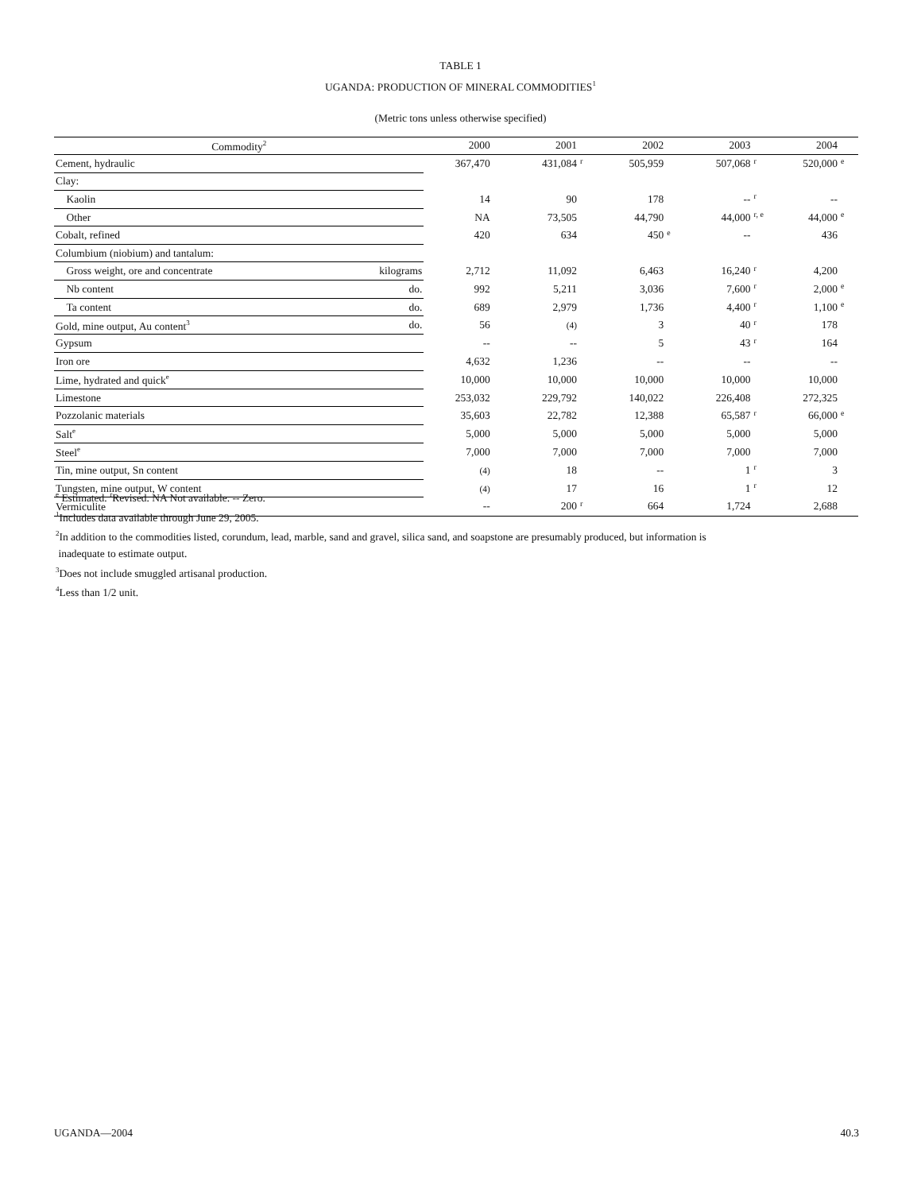TABLE 1
UGANDA: PRODUCTION OF MINERAL COMMODITIES<sup>1</sup>
(Metric tons unless otherwise specified)
| Commodity<sup>2</sup> | | 2000 | | 2001 | | 2002 | | 2003 | | 2004 | |
| --- | --- | --- | --- | --- | --- | --- | --- | --- | --- | --- | --- |
| Cement, hydraulic | | 367,470 | | 431,084 | r | 505,959 | | 507,068 | r | 520,000 | e |
| Clay: | | | | | | | | | | | |
| Kaolin | | 14 | | 90 | | 178 | | -- | r | -- | |
| Other | | NA | | 73,505 | | 44,790 | | 44,000 | r, e | 44,000 | e |
| Cobalt, refined | | 420 | | 634 | | 450 | e | -- | | 436 | |
| Columbium (niobium) and tantalum: | | | | | | | | | | | |
| Gross weight, ore and concentrate | kilograms | 2,712 | | 11,092 | | 6,463 | | 16,240 | r | 4,200 | |
| Nb content | do. | 992 | | 5,211 | | 3,036 | | 7,600 | r | 2,000 | e |
| Ta content | do. | 689 | | 2,979 | | 1,736 | | 4,400 | r | 1,100 | e |
| Gold, mine output, Au content<sup>3</sup> | do. | 56 | | (4) | | 3 | | 40 | r | 178 | |
| Gypsum | | -- | | -- | | 5 | | 43 | r | 164 | |
| Iron ore | | 4,632 | | 1,236 | | -- | | -- | | -- | |
| Lime, hydrated and quick<sup>e</sup> | | 10,000 | | 10,000 | | 10,000 | | 10,000 | | 10,000 | |
| Limestone | | 253,032 | | 229,792 | | 140,022 | | 226,408 | | 272,325 | |
| Pozzolanic materials | | 35,603 | | 22,782 | | 12,388 | | 65,587 | r | 66,000 | e |
| Salt<sup>e</sup> | | 5,000 | | 5,000 | | 5,000 | | 5,000 | | 5,000 | |
| Steel<sup>e</sup> | | 7,000 | | 7,000 | | 7,000 | | 7,000 | | 7,000 | |
| Tin, mine output, Sn content | | (4) | | 18 | | -- | | 1 | r | 3 | |
| Tungsten, mine output, W content | | (4) | | 17 | | 16 | | 1 | r | 12 | |
| Vermiculite | | -- | | 200 | r | 664 | | 1,724 | | 2,688 | |
<sup>e</sup> Estimated. <sup>r</sup>Revised. NA Not available. -- Zero.
<sup>1</sup> Includes data available through June 29, 2005.
<sup>2</sup> In addition to the commodities listed, corundum, lead, marble, sand and gravel, silica sand, and soapstone are presumably produced, but information is
inadequate to estimate output.
<sup>3</sup> Does not include smuggled artisanal production.
<sup>4</sup> Less than 1/2 unit.
UGANDA—2004 40.3